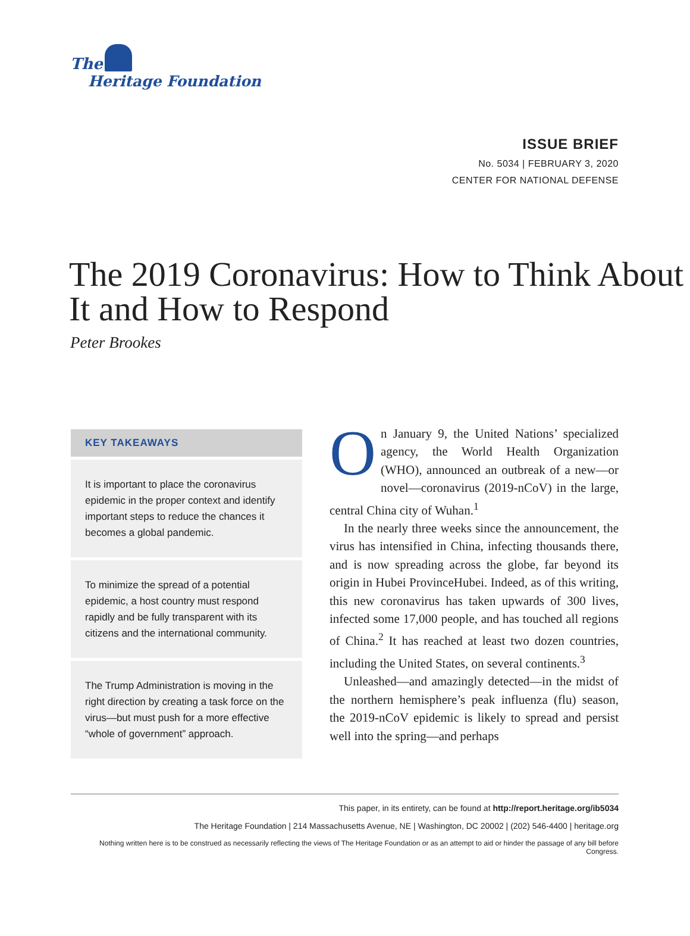The
Heritage Foundation
ISSUE BRIEF
No. 5034 | FEBRUARY 3, 2020
CENTER FOR NATIONAL DEFENSE
The 2019 Coronavirus: How to Think About It and How to Respond
Peter Brookes
KEY TAKEAWAYS
It is important to place the coronavirus epidemic in the proper context and identify important steps to reduce the chances it becomes a global pandemic.
To minimize the spread of a potential epidemic, a host country must respond rapidly and be fully transparent with its citizens and the international community.
The Trump Administration is moving in the right direction by creating a task force on the virus—but must push for a more effective “whole of government” approach.
On January 9, the United Nations’ specialized agency, the World Health Organization (WHO), announced an outbreak of a new—or novel—coronavirus (2019-nCoV) in the large, central China city of Wuhan.<sup>1</sup>
In the nearly three weeks since the announcement, the virus has intensified in China, infecting thousands there, and is now spreading across the globe, far beyond its origin in Hubei ProvinceHubei. Indeed, as of this writing, this new coronavirus has taken upwards of 300 lives, infected some 17,000 people, and has touched all regions of China.<sup>2</sup> It has reached at least two dozen countries, including the United States, on several continents.<sup>3</sup>
Unleashed—and amazingly detected—in the midst of the northern hemisphere’s peak influenza (flu) season, the 2019-nCoV epidemic is likely to spread and persist well into the spring—and perhaps
This paper, in its entirety, can be found at http://report.heritage.org/ib5034
The Heritage Foundation | 214 Massachusetts Avenue, NE | Washington, DC 20002 | (202) 546-4400 | heritage.org
Nothing written here is to be construed as necessarily reflecting the views of The Heritage Foundation or as an attempt to aid or hinder the passage of any bill before Congress.